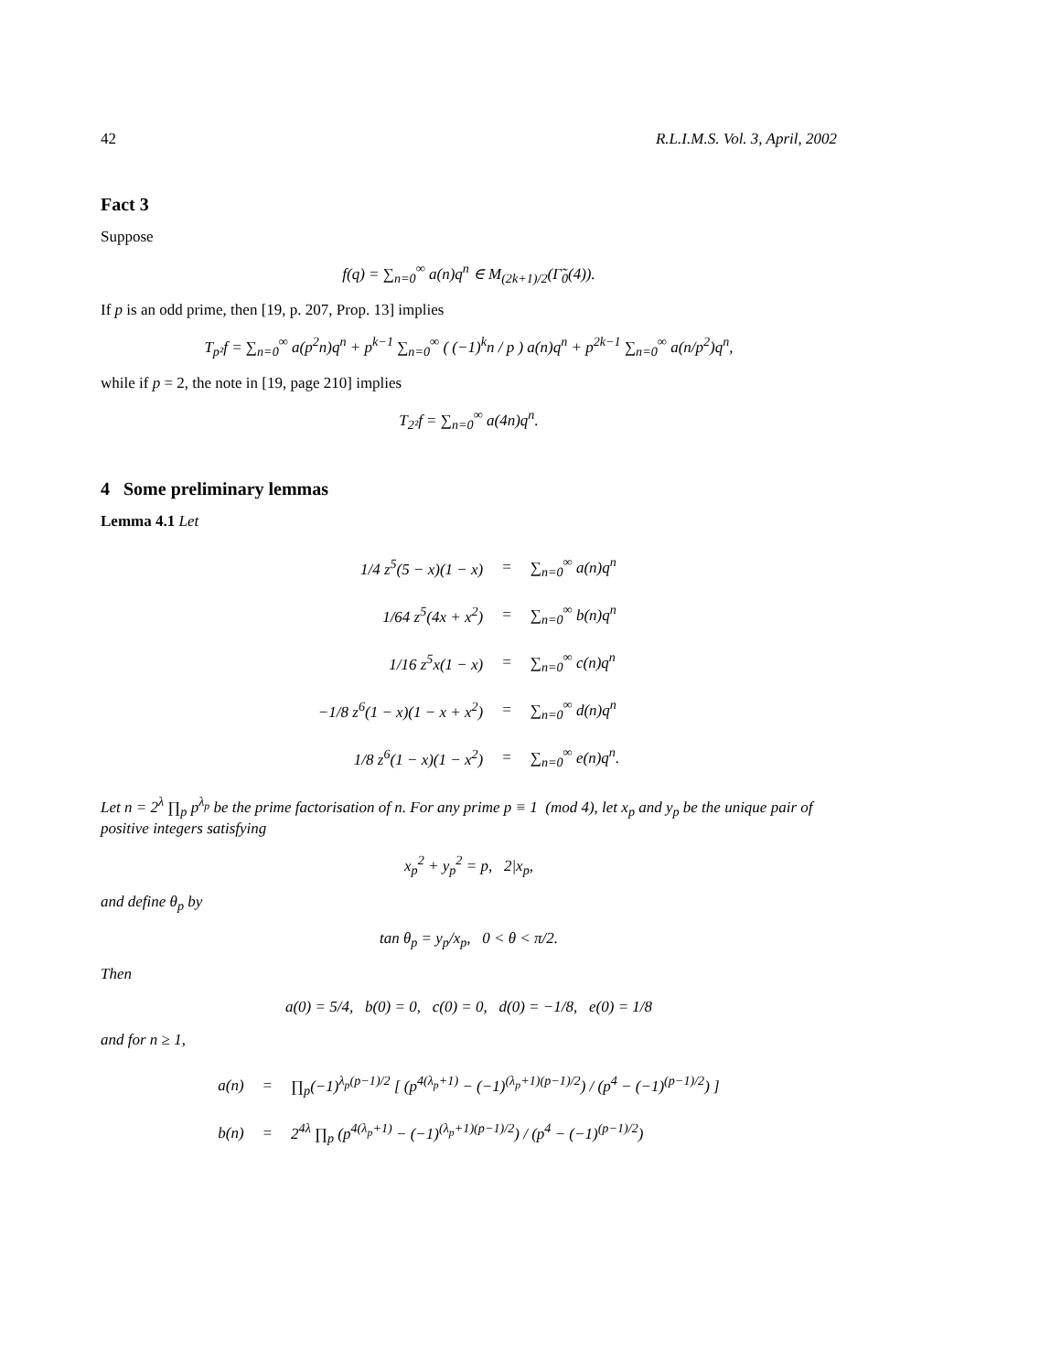42 R.L.I.M.S. Vol. 3, April, 2002
Fact 3
Suppose
f(q) = ∑<sub>n=0</sub><sup>∞</sup> a(n)q<sup>n</sup> ∈ M<sub>(2k+1)/2</sub>(Γ̃<sub>0</sub>(4)).
If p is an odd prime, then [19, p. 207, Prop. 13] implies
T<sub>p²</sub>f = ∑<sub>n=0</sub><sup>∞</sup> a(p<sup>2</sup>n)q<sup>n</sup> + p<sup>k−1</sup> ∑<sub>n=0</sub><sup>∞</sup> ( (−1)<sup>k</sup>n / p ) a(n)q<sup>n</sup> + p<sup>2k−1</sup> ∑<sub>n=0</sub><sup>∞</sup> a(n/p<sup>2</sup>)q<sup>n</sup>,
while if p = 2, the note in [19, page 210] implies
T<sub>2²</sub>f = ∑<sub>n=0</sub><sup>∞</sup> a(4n)q<sup>n</sup>.
4 Some preliminary lemmas
Lemma 4.1 Let
| 1/4 z<sup>5</sup>(5 − x)(1 − x) | = | ∑<sub>n=0</sub><sup>∞</sup> a(n)q<sup>n</sup> |
| 1/64 z<sup>5</sup>(4x + x<sup>2</sup>) | = | ∑<sub>n=0</sub><sup>∞</sup> b(n)q<sup>n</sup> |
| 1/16 z<sup>5</sup>x(1 − x) | = | ∑<sub>n=0</sub><sup>∞</sup> c(n)q<sup>n</sup> |
| −1/8 z<sup>6</sup>(1 − x)(1 − x + x<sup>2</sup>) | = | ∑<sub>n=0</sub><sup>∞</sup> d(n)q<sup>n</sup> |
| 1/8 z<sup>6</sup>(1 − x)(1 − x<sup>2</sup>) | = | ∑<sub>n=0</sub><sup>∞</sup> e(n)q<sup>n</sup>. |
Let n = 2<sup>λ</sup> ∏<sub>p</sub> p<sup>λ<sub>p</sub></sup> be the prime factorisation of n. For any prime p ≡ 1 (mod 4), let x<sub>p</sub> and y<sub>p</sub> be the unique pair of positive integers satisfying
x<sub>p</sub><sup>2</sup> + y<sub>p</sub><sup>2</sup> = p, 2|x<sub>p</sub>,
and define θ<sub>p</sub> by
tan θ<sub>p</sub> = y<sub>p</sub>/x<sub>p</sub>, 0 < θ < π/2.
Then
a(0) = 5/4, b(0) = 0, c(0) = 0, d(0) = −1/8, e(0) = 1/8
and for n ≥ 1,
| a(n) | = | ∏<sub>p</sub>(−1)<sup>λ<sub>p</sub>(p−1)/2</sup> [ (p<sup>4(λ<sub>p</sub>+1)</sup> − (−1)<sup>(λ<sub>p</sub>+1)(p−1)/2</sup>) / (p<sup>4</sup> − (−1)<sup>(p−1)/2</sup>) ] |
| b(n) | = | 2<sup>4λ</sup> ∏<sub>p</sub> (p<sup>4(λ<sub>p</sub>+1)</sup> − (−1)<sup>(λ<sub>p</sub>+1)(p−1)/2</sup>) / (p<sup>4</sup> − (−1)<sup>(p−1)/2</sup>) |